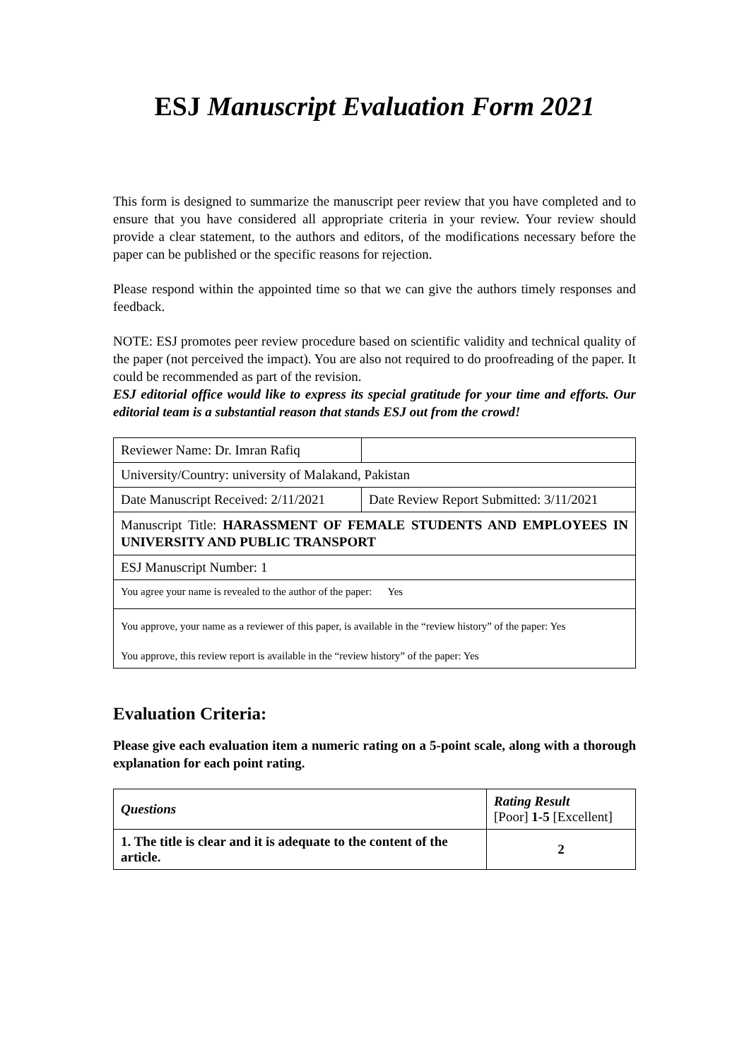ESJ Manuscript Evaluation Form 2021
This form is designed to summarize the manuscript peer review that you have completed and to ensure that you have considered all appropriate criteria in your review. Your review should provide a clear statement, to the authors and editors, of the modifications necessary before the paper can be published or the specific reasons for rejection.
Please respond within the appointed time so that we can give the authors timely responses and feedback.
NOTE: ESJ promotes peer review procedure based on scientific validity and technical quality of the paper (not perceived the impact). You are also not required to do proofreading of the paper. It could be recommended as part of the revision.
ESJ editorial office would like to express its special gratitude for your time and efforts. Our editorial team is a substantial reason that stands ESJ out from the crowd!
| Reviewer Name: Dr. Imran Rafiq | |
| University/Country: university of Malakand, Pakistan | |
| Date Manuscript Received: 2/11/2021 | Date Review Report Submitted: 3/11/2021 |
| Manuscript Title: HARASSMENT OF FEMALE STUDENTS AND EMPLOYEES IN UNIVERSITY AND PUBLIC TRANSPORT | |
| ESJ Manuscript Number: 1 | |
| You agree your name is revealed to the author of the paper: Yes | |
| You approve, your name as a reviewer of this paper, is available in the “review history” of the paper: Yes You approve, this review report is available in the “review history” of the paper: Yes | |
Evaluation Criteria:
Please give each evaluation item a numeric rating on a 5-point scale, along with a thorough explanation for each point rating.
| Questions | Rating Result [Poor] 1-5 [Excellent] |
| 1. The title is clear and it is adequate to the content of the article. | 2 |